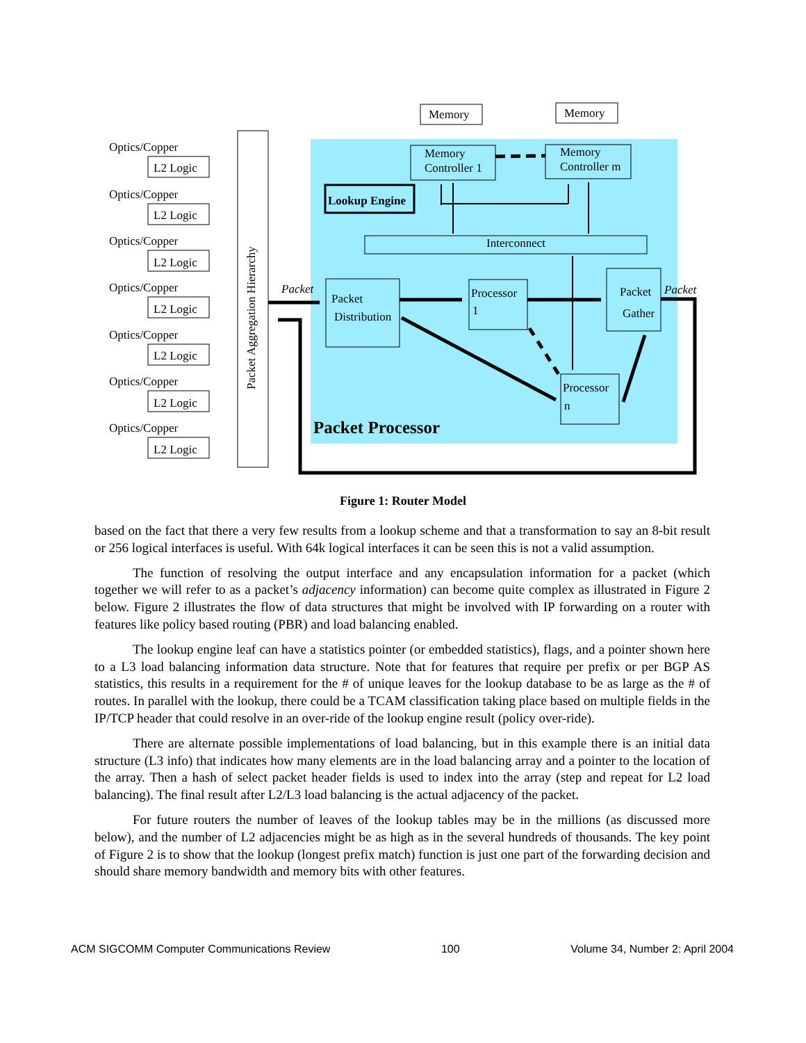Packet Aggregation Hierarchy
Optics/Copper
L2 Logic
Optics/Copper
L2 Logic
Optics/Copper
L2 Logic
Optics/Copper
L2 Logic
Optics/Copper
L2 Logic
Optics/Copper
L2 Logic
Optics/Copper
L2 Logic
Memory
Memory
Memory
Controller 1
Memory
Controller m
Lookup Engine
Interconnect
Packet
Distribution
Processor
1
Packet
Gather
Processor
n
Packet Processor
Packet
Packet
Figure 1: Router Model
based on the fact that there a very few results from a lookup scheme and that a transformation to say an 8-bit result or 256 logical interfaces is useful. With 64k logical interfaces it can be seen this is not a valid assumption.
The function of resolving the output interface and any encapsulation information for a packet (which together we will refer to as a packet’s adjacency information) can become quite complex as illustrated in Figure 2 below. Figure 2 illustrates the flow of data structures that might be involved with IP forwarding on a router with features like policy based routing (PBR) and load balancing enabled.
The lookup engine leaf can have a statistics pointer (or embedded statistics), flags, and a pointer shown here to a L3 load balancing information data structure. Note that for features that require per prefix or per BGP AS statistics, this results in a requirement for the # of unique leaves for the lookup database to be as large as the # of routes. In parallel with the lookup, there could be a TCAM classification taking place based on multiple fields in the IP/TCP header that could resolve in an over-ride of the lookup engine result (policy over-ride).
There are alternate possible implementations of load balancing, but in this example there is an initial data structure (L3 info) that indicates how many elements are in the load balancing array and a pointer to the location of the array. Then a hash of select packet header fields is used to index into the array (step and repeat for L2 load balancing). The final result after L2/L3 load balancing is the actual adjacency of the packet.
For future routers the number of leaves of the lookup tables may be in the millions (as discussed more below), and the number of L2 adjacencies might be as high as in the several hundreds of thousands. The key point of Figure 2 is to show that the lookup (longest prefix match) function is just one part of the forwarding decision and should share memory bandwidth and memory bits with other features.
ACM SIGCOMM Computer Communications Review 100 Volume 34, Number 2: April 2004